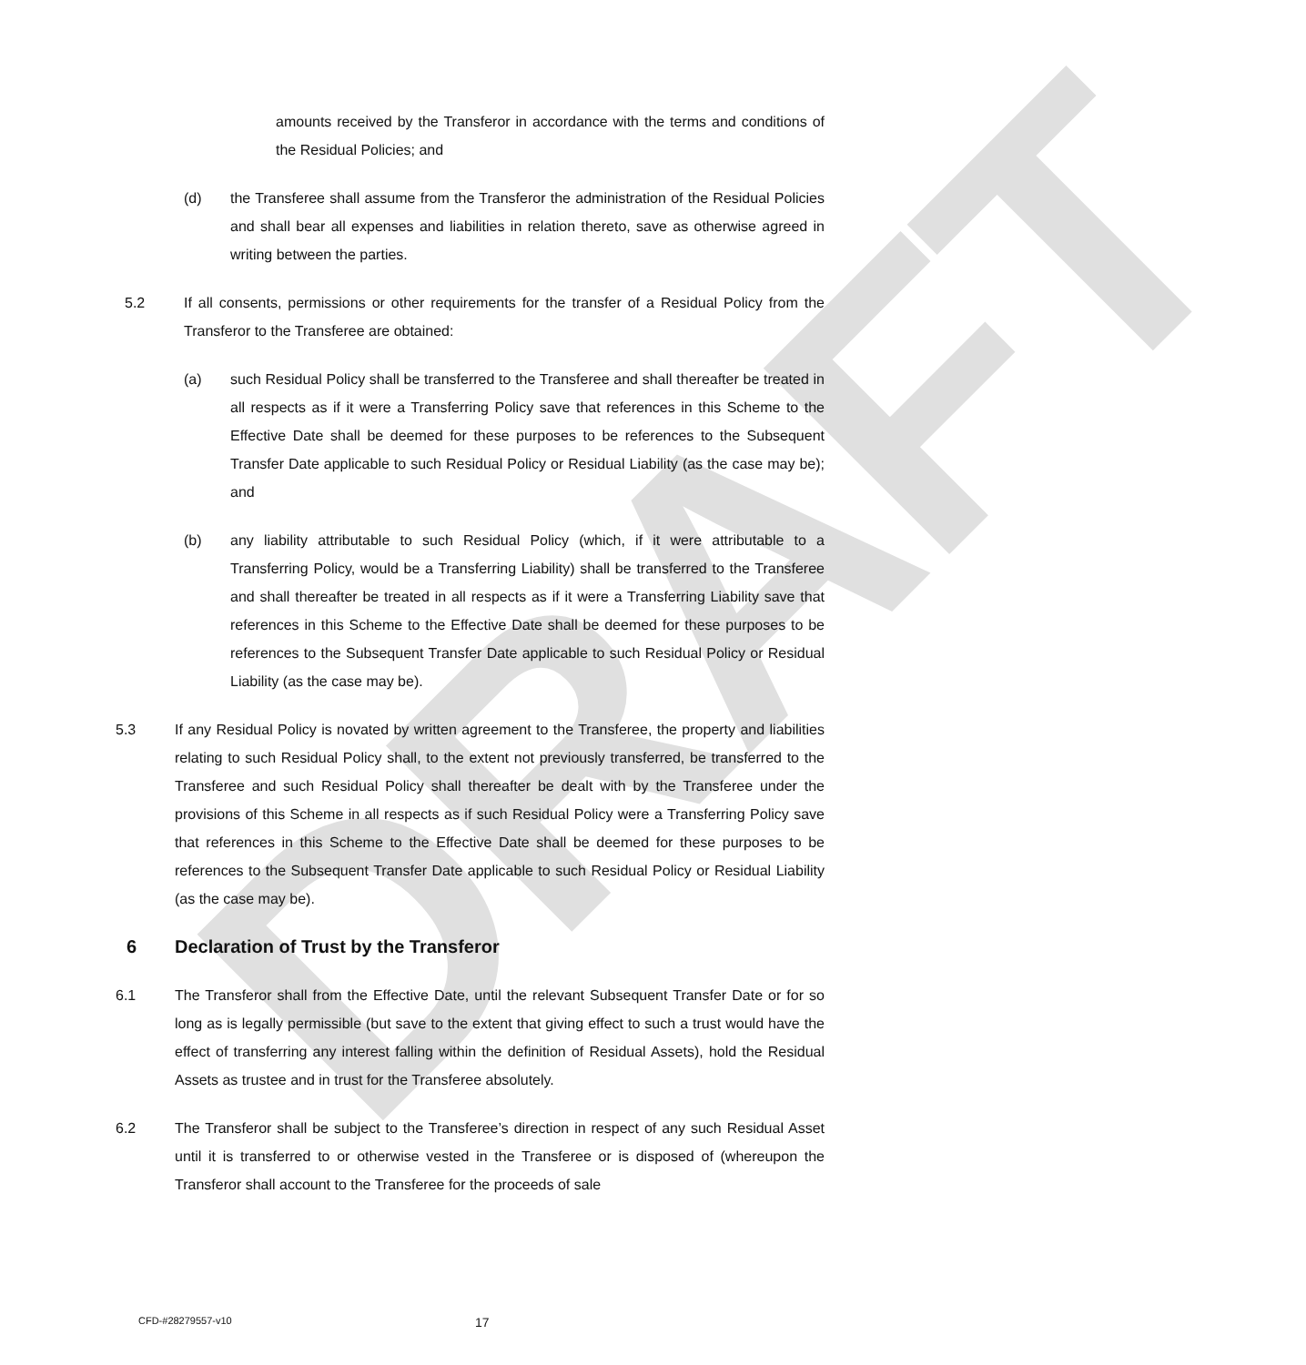DRAFT
amounts received by the Transferor in accordance with the terms and conditions of the Residual Policies; and
(d) the Transferee shall assume from the Transferor the administration of the Residual Policies and shall bear all expenses and liabilities in relation thereto, save as otherwise agreed in writing between the parties.
5.2 If all consents, permissions or other requirements for the transfer of a Residual Policy from the Transferor to the Transferee are obtained:
(a) such Residual Policy shall be transferred to the Transferee and shall thereafter be treated in all respects as if it were a Transferring Policy save that references in this Scheme to the Effective Date shall be deemed for these purposes to be references to the Subsequent Transfer Date applicable to such Residual Policy or Residual Liability (as the case may be); and
(b) any liability attributable to such Residual Policy (which, if it were attributable to a Transferring Policy, would be a Transferring Liability) shall be transferred to the Transferee and shall thereafter be treated in all respects as if it were a Transferring Liability save that references in this Scheme to the Effective Date shall be deemed for these purposes to be references to the Subsequent Transfer Date applicable to such Residual Policy or Residual Liability (as the case may be).
5.3 If any Residual Policy is novated by written agreement to the Transferee, the property and liabilities relating to such Residual Policy shall, to the extent not previously transferred, be transferred to the Transferee and such Residual Policy shall thereafter be dealt with by the Transferee under the provisions of this Scheme in all respects as if such Residual Policy were a Transferring Policy save that references in this Scheme to the Effective Date shall be deemed for these purposes to be references to the Subsequent Transfer Date applicable to such Residual Policy or Residual Liability (as the case may be).
6 Declaration of Trust by the Transferor
6.1 The Transferor shall from the Effective Date, until the relevant Subsequent Transfer Date or for so long as is legally permissible (but save to the extent that giving effect to such a trust would have the effect of transferring any interest falling within the definition of Residual Assets), hold the Residual Assets as trustee and in trust for the Transferee absolutely.
6.2 The Transferor shall be subject to the Transferee’s direction in respect of any such Residual Asset until it is transferred to or otherwise vested in the Transferee or is disposed of (whereupon the Transferor shall account to the Transferee for the proceeds of sale
CFD-#28279557-v10 17